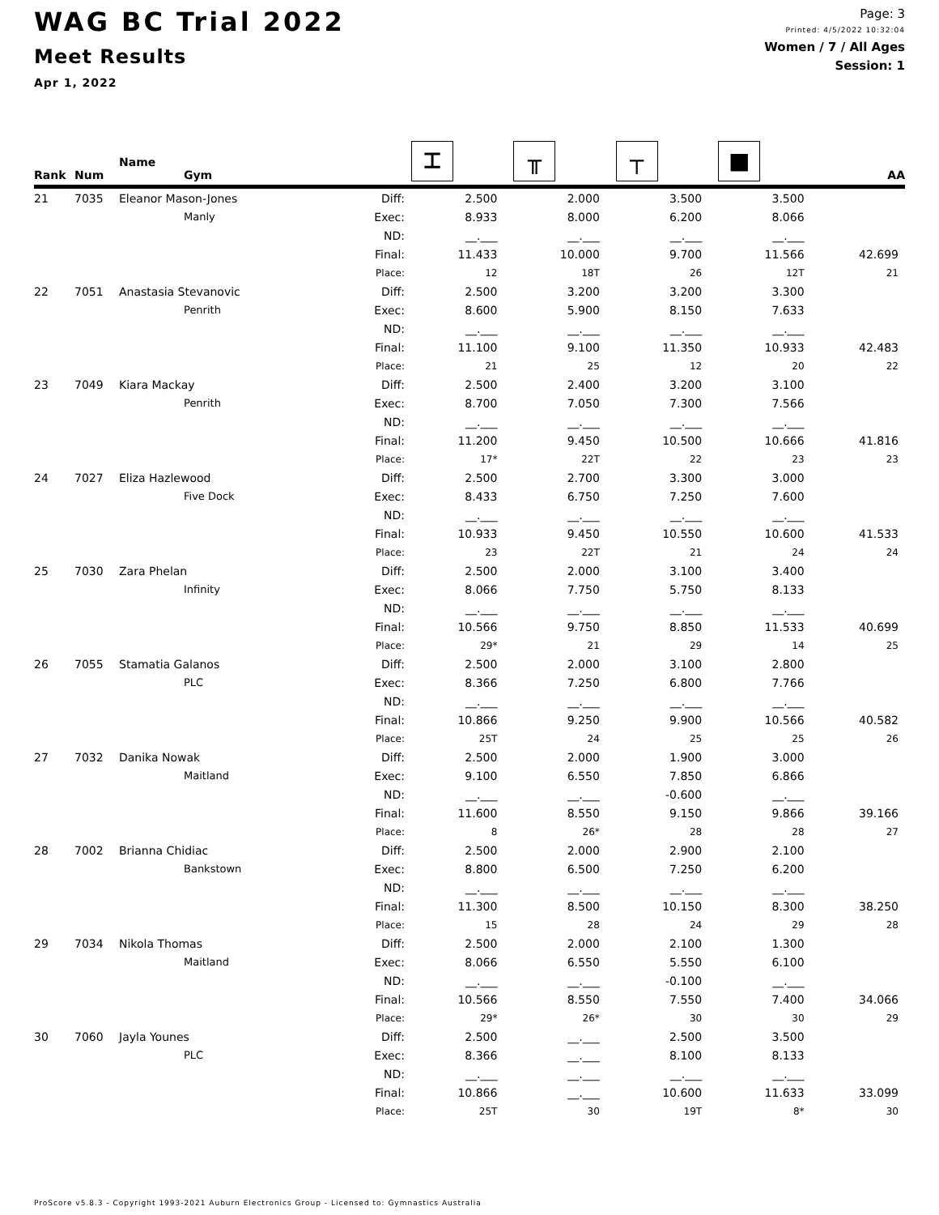WAG BC Trial 2022
Meet Results
Apr 1, 2022
Page: 3
Printed: 4/5/2022 10:32:04
Women / 7 / All Ages
Session: 1
| Rank | Num | Name Gym | | ⌶ | ╥ | ┬ | ■ | AA |
| --- | --- | --- | --- | --- | --- | --- | --- | --- |
| 21 | 7035 | Eleanor Mason-Jones | Diff: | 2.500 | 2.000 | 3.500 | 3.500 | |
| | | Manly | Exec: | 8.933 | 8.000 | 6.200 | 8.066 | |
| | | | ND: | __.___ | __.___ | __.___ | __.___ | |
| | | | Final: | 11.433 | 10.000 | 9.700 | 11.566 | 42.699 |
| | | | Place: | 12 | 18T | 26 | 12T | 21 |
| 22 | 7051 | Anastasia Stevanovic | Diff: | 2.500 | 3.200 | 3.200 | 3.300 | |
| | | Penrith | Exec: | 8.600 | 5.900 | 8.150 | 7.633 | |
| | | | ND: | __.___ | __.___ | __.___ | __.___ | |
| | | | Final: | 11.100 | 9.100 | 11.350 | 10.933 | 42.483 |
| | | | Place: | 21 | 25 | 12 | 20 | 22 |
| 23 | 7049 | Kiara Mackay | Diff: | 2.500 | 2.400 | 3.200 | 3.100 | |
| | | Penrith | Exec: | 8.700 | 7.050 | 7.300 | 7.566 | |
| | | | ND: | __.___ | __.___ | __.___ | __.___ | |
| | | | Final: | 11.200 | 9.450 | 10.500 | 10.666 | 41.816 |
| | | | Place: | 17* | 22T | 22 | 23 | 23 |
| 24 | 7027 | Eliza Hazlewood | Diff: | 2.500 | 2.700 | 3.300 | 3.000 | |
| | | Five Dock | Exec: | 8.433 | 6.750 | 7.250 | 7.600 | |
| | | | ND: | __.___ | __.___ | __.___ | __.___ | |
| | | | Final: | 10.933 | 9.450 | 10.550 | 10.600 | 41.533 |
| | | | Place: | 23 | 22T | 21 | 24 | 24 |
| 25 | 7030 | Zara Phelan | Diff: | 2.500 | 2.000 | 3.100 | 3.400 | |
| | | Infinity | Exec: | 8.066 | 7.750 | 5.750 | 8.133 | |
| | | | ND: | __.___ | __.___ | __.___ | __.___ | |
| | | | Final: | 10.566 | 9.750 | 8.850 | 11.533 | 40.699 |
| | | | Place: | 29* | 21 | 29 | 14 | 25 |
| 26 | 7055 | Stamatia Galanos | Diff: | 2.500 | 2.000 | 3.100 | 2.800 | |
| | | PLC | Exec: | 8.366 | 7.250 | 6.800 | 7.766 | |
| | | | ND: | __.___ | __.___ | __.___ | __.___ | |
| | | | Final: | 10.866 | 9.250 | 9.900 | 10.566 | 40.582 |
| | | | Place: | 25T | 24 | 25 | 25 | 26 |
| 27 | 7032 | Danika Nowak | Diff: | 2.500 | 2.000 | 1.900 | 3.000 | |
| | | Maitland | Exec: | 9.100 | 6.550 | 7.850 | 6.866 | |
| | | | ND: | __.___ | __.___ | -0.600 | __.___ | |
| | | | Final: | 11.600 | 8.550 | 9.150 | 9.866 | 39.166 |
| | | | Place: | 8 | 26* | 28 | 28 | 27 |
| 28 | 7002 | Brianna Chidiac | Diff: | 2.500 | 2.000 | 2.900 | 2.100 | |
| | | Bankstown | Exec: | 8.800 | 6.500 | 7.250 | 6.200 | |
| | | | ND: | __.___ | __.___ | __.___ | __.___ | |
| | | | Final: | 11.300 | 8.500 | 10.150 | 8.300 | 38.250 |
| | | | Place: | 15 | 28 | 24 | 29 | 28 |
| 29 | 7034 | Nikola Thomas | Diff: | 2.500 | 2.000 | 2.100 | 1.300 | |
| | | Maitland | Exec: | 8.066 | 6.550 | 5.550 | 6.100 | |
| | | | ND: | __.___ | __.___ | -0.100 | __.___ | |
| | | | Final: | 10.566 | 8.550 | 7.550 | 7.400 | 34.066 |
| | | | Place: | 29* | 26* | 30 | 30 | 29 |
| 30 | 7060 | Jayla Younes | Diff: | 2.500 | __.___ | 2.500 | 3.500 | |
| | | PLC | Exec: | 8.366 | __.___ | 8.100 | 8.133 | |
| | | | ND: | __.___ | __.___ | __.___ | __.___ | |
| | | | Final: | 10.866 | __.___ | 10.600 | 11.633 | 33.099 |
| | | | Place: | 25T | 30 | 19T | 8* | 30 |
ProScore v5.8.3 - Copyright 1993-2021 Auburn Electronics Group - Licensed to: Gymnastics Australia